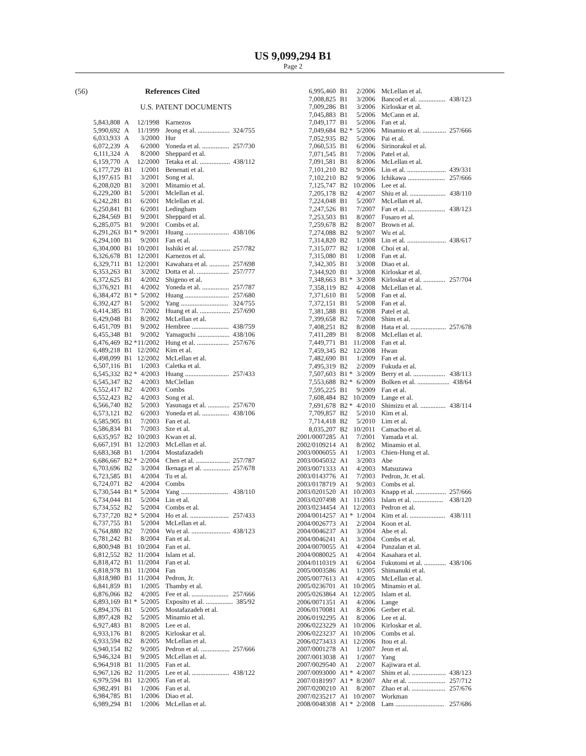US 9,099,294 B1
Page 2
(56) References Cited
U.S. PATENT DOCUMENTS
| 5,843,808 | A | 12/1998 | Karnezos | |
| 5,990,692 | A | 11/1999 | Jeong et al. ................... | 324/755 |
| 6,033,933 | A | 3/2000 | Hur | |
| 6,072,239 | A | 6/2000 | Yoneda et al. ................ | 257/730 |
| 6,111,324 | A | 8/2000 | Sheppard et al. | |
| 6,159,770 | A | 12/2000 | Tetaka et al. .................. | 438/112 |
| 6,177,729 | B1 | 1/2001 | Benenati et al. | |
| 6,197,615 | B1 | 3/2001 | Song et al. | |
| 6,208,020 | B1 | 3/2001 | Minamio et al. | |
| 6,229,200 | B1 | 5/2001 | Mclellan et al. | |
| 6,242,281 | B1 | 6/2001 | Mclellan et al. | |
| 6,250,841 | B1 | 6/2001 | Ledingham | |
| 6,284,569 | B1 | 9/2001 | Sheppard et al. | |
| 6,285,075 | B1 | 9/2001 | Combs et al. | |
| 6,291,263 | B1 * | 9/2001 | Huang .......................... | 438/106 |
| 6,294,100 | B1 | 9/2001 | Fan et al. | |
| 6,304,000 | B1 | 10/2001 | Isshiki et al. .................. | 257/782 |
| 6,326,678 | B1 | 12/2001 | Karnezos et al. | |
| 6,329,711 | B1 | 12/2001 | Kawahara et al. ............ | 257/698 |
| 6,353,263 | B1 | 3/2002 | Dotta et al. ................... | 257/777 |
| 6,372,625 | B1 | 4/2002 | Shigeno et al. | |
| 6,376,921 | B1 | 4/2002 | Yoneda et al. ................ | 257/787 |
| 6,384,472 | B1 * | 5/2002 | Huang .......................... | 257/680 |
| 6,392,427 | B1 | 5/2002 | Yang ............................ | 324/755 |
| 6,414,385 | B1 | 7/2002 | Huang et al. .................. | 257/690 |
| 6,429,048 | B1 | 8/2002 | McLellan et al. | |
| 6,451,709 | B1 | 9/2002 | Hembree ...................... | 438/759 |
| 6,455,348 | B1 | 9/2002 | Yamaguchi ................... | 438/106 |
| 6,476,469 | B2 * | 11/2002 | Hung et al. ................... | 257/676 |
| 6,489,218 | B1 | 12/2002 | Kim et al. | |
| 6,498,099 | B1 | 12/2002 | McLellan et al. | |
| 6,507,116 | B1 | 1/2003 | Caletka et al. | |
| 6,545,332 | B2 * | 4/2003 | Huang .......................... | 257/433 |
| 6,545,347 | B2 | 4/2003 | McClellan | |
| 6,552,417 | B2 | 4/2003 | Combs | |
| 6,552,423 | B2 | 4/2003 | Song et al. | |
| 6,566,740 | B2 | 5/2003 | Yasunaga et al. ............. | 257/670 |
| 6,573,121 | B2 | 6/2003 | Yoneda et al. ................ | 438/106 |
| 6,585,905 | B1 | 7/2003 | Fan et al. | |
| 6,586,834 | B1 | 7/2003 | Sze et al. | |
| 6,635,957 | B2 | 10/2003 | Kwan et al. | |
| 6,667,191 | B1 | 12/2003 | McLellan et al. | |
| 6,683,368 | B1 | 1/2004 | Mostafazadeh | |
| 6,686,667 | B2 * | 2/2004 | Chen et al. .................... | 257/787 |
| 6,703,696 | B2 | 3/2004 | Ikenaga et al. ................ | 257/678 |
| 6,723,585 | B1 | 4/2004 | Tu et al. | |
| 6,724,071 | B2 | 4/2004 | Combs | |
| 6,730,544 | B1 * | 5/2004 | Yang ............................ | 438/110 |
| 6,734,044 | B1 | 5/2004 | Lin et al. | |
| 6,734,552 | B2 | 5/2004 | Combs et al. | |
| 6,737,720 | B2 * | 5/2004 | Ho et al. ....................... | 257/433 |
| 6,737,755 | B1 | 5/2004 | McLellan et al. | |
| 6,764,880 | B2 | 7/2004 | Wu et al. ....................... | 438/123 |
| 6,781,242 | B1 | 8/2004 | Fan et al. | |
| 6,800,948 | B1 | 10/2004 | Fan et al. | |
| 6,812,552 | B2 | 11/2004 | Islam et al. | |
| 6,818,472 | B1 | 11/2004 | Fan et al. | |
| 6,818,978 | B1 | 11/2004 | Fan | |
| 6,818,980 | B1 | 11/2004 | Pedron, Jr. | |
| 6,841,859 | B1 | 1/2005 | Thamby et al. | |
| 6,876,066 | B2 | 4/2005 | Fee et al. ...................... | 257/666 |
| 6,893,169 | B1 * | 5/2005 | Exposito et al. ................ | 385/92 |
| 6,894,376 | B1 | 5/2005 | Mostafazadeh et al. | |
| 6,897,428 | B2 | 5/2005 | Minamio et al. | |
| 6,927,483 | B1 | 8/2005 | Lee et al. | |
| 6,933,176 | B1 | 8/2005 | Kirloskar et al. | |
| 6,933,594 | B2 | 8/2005 | McLellan et al. | |
| 6,940,154 | B2 | 9/2005 | Pedron et al. ................. | 257/666 |
| 6,946,324 | B1 | 9/2005 | McLellan et al. | |
| 6,964,918 | B1 | 11/2005 | Fan et al. | |
| 6,967,126 | B2 | 11/2005 | Lee et al. ...................... | 438/122 |
| 6,979,594 | B1 | 12/2005 | Fan et al. | |
| 6,982,491 | B1 | 1/2006 | Fan et al. | |
| 6,984,785 | B1 | 1/2006 | Diao et al. | |
| 6,989,294 | B1 | 1/2006 | McLellan et al. | |
| 6,995,460 | B1 | 2/2006 | McLellan et al. | |
| 7,008,825 | B1 | 3/2006 | Bancod et al. ................ | 438/123 |
| 7,009,286 | B1 | 3/2006 | Kirloskar et al. | |
| 7,045,883 | B1 | 5/2006 | McCann et al. | |
| 7,049,177 | B1 | 5/2006 | Fan et al. | |
| 7,049,684 | B2 * | 5/2006 | Minamio et al. .............. | 257/666 |
| 7,052,935 | B2 | 5/2006 | Pai et al. | |
| 7,060,535 | B1 | 6/2006 | Sirinorakul et al. | |
| 7,071,545 | B1 | 7/2006 | Patel et al. | |
| 7,091,581 | B1 | 8/2006 | McLellan et al. | |
| 7,101,210 | B2 | 9/2006 | Lin et al. ....................... | 439/331 |
| 7,102,210 | B2 | 9/2006 | Ichikawa ...................... | 257/666 |
| 7,125,747 | B2 | 10/2006 | Lee et al. | |
| 7,205,178 | B2 | 4/2007 | Shiu et al. ..................... | 438/110 |
| 7,224,048 | B1 | 5/2007 | McLellan et al. | |
| 7,247,526 | B1 | 7/2007 | Fan et al. ...................... | 438/123 |
| 7,253,503 | B1 | 8/2007 | Fusaro et al. | |
| 7,259,678 | B2 | 8/2007 | Brown et al. | |
| 7,274,088 | B2 | 9/2007 | Wu et al. | |
| 7,314,820 | B2 | 1/2008 | Lin et al. ....................... | 438/617 |
| 7,315,077 | B2 | 1/2008 | Choi et al. | |
| 7,315,080 | B1 | 1/2008 | Fan et al. | |
| 7,342,305 | B1 | 3/2008 | Diao et al. | |
| 7,344,920 | B1 | 3/2008 | Kirloskar et al. | |
| 7,348,663 | B1 * | 3/2008 | Kirloskar et al. ............. | 257/704 |
| 7,358,119 | B2 | 4/2008 | McLellan et al. | |
| 7,371,610 | B1 | 5/2008 | Fan et al. | |
| 7,372,151 | B1 | 5/2008 | Fan et al. | |
| 7,381,588 | B1 | 6/2008 | Patel et al. | |
| 7,399,658 | B2 | 7/2008 | Shim et al. | |
| 7,408,251 | B2 | 8/2008 | Hata et al. ..................... | 257/678 |
| 7,411,289 | B1 | 8/2008 | McLellan et al. | |
| 7,449,771 | B1 | 11/2008 | Fan et al. | |
| 7,459,345 | B2 | 12/2008 | Hwan | |
| 7,482,690 | B1 | 1/2009 | Fan et al. | |
| 7,495,319 | B2 | 2/2009 | Fukuda et al. | |
| 7,507,603 | B1 * | 3/2009 | Berry et al. ................... | 438/113 |
| 7,553,688 | B2 * | 6/2009 | Bolken et al. ................... | 438/64 |
| 7,595,225 | B1 | 9/2009 | Fan et al. | |
| 7,608,484 | B2 | 10/2009 | Lange et al. | |
| 7,691,678 | B2 * | 4/2010 | Shimizu et al. ............... | 438/114 |
| 7,709,857 | B2 | 5/2010 | Kim et al. | |
| 7,714,418 | B2 | 5/2010 | Lim et al. | |
| 8,035,207 | B2 | 10/2011 | Camacho et al. | |
| 2001/0007285 | A1 | 7/2001 | Yamada et al. | |
| 2002/0109214 | A1 | 8/2002 | Minamio et al. | |
| 2003/0006055 | A1 | 1/2003 | Chien-Hung et al. | |
| 2003/0045032 | A1 | 3/2003 | Abe | |
| 2003/0071333 | A1 | 4/2003 | Matsuzawa | |
| 2003/0143776 | A1 | 7/2003 | Pedron, Jr. et al. | |
| 2003/0178719 | A1 | 9/2003 | Combs et al. | |
| 2003/0201520 | A1 | 10/2003 | Knapp et al. .................. | 257/666 |
| 2003/0207498 | A1 | 11/2003 | Islam et al. .................. | 438/120 |
| 2003/0234454 | A1 | 12/2003 | Pedron et al. | |
| 2004/0014257 | A1 * | 1/2004 | Kim et al. ..................... | 438/111 |
| 2004/0026773 | A1 | 2/2004 | Koon et al. | |
| 2004/0046237 | A1 | 3/2004 | Abe et al. | |
| 2004/0046241 | A1 | 3/2004 | Combs et al. | |
| 2004/0070055 | A1 | 4/2004 | Punzalan et al. | |
| 2004/0080025 | A1 | 4/2004 | Kasahara et al. | |
| 2004/0110319 | A1 | 6/2004 | Fukutomi et al. ............. | 438/106 |
| 2005/0003586 | A1 | 1/2005 | Shimanuki et al. | |
| 2005/0077613 | A1 | 4/2005 | McLellan et al. | |
| 2005/0236701 | A1 | 10/2005 | Minamio et al. | |
| 2005/0263864 | A1 | 12/2005 | Islam et al. | |
| 2006/0071351 | A1 | 4/2006 | Lange | |
| 2006/0170081 | A1 | 8/2006 | Gerber et al. | |
| 2006/0192295 | A1 | 8/2006 | Lee et al. | |
| 2006/0223229 | A1 | 10/2006 | Kirloskar et al. | |
| 2006/0223237 | A1 | 10/2006 | Combs et al. | |
| 2006/0273433 | A1 | 12/2006 | Itou et al. | |
| 2007/0001278 | A1 | 1/2007 | Jeon et al. | |
| 2007/0013038 | A1 | 1/2007 | Yang | |
| 2007/0029540 | A1 | 2/2007 | Kajiwara et al. | |
| 2007/0093000 | A1 * | 4/2007 | Shim et al. .................... | 438/123 |
| 2007/0181997 | A1 * | 8/2007 | Ahr et al. ...................... | 257/712 |
| 2007/0200210 | A1 | 8/2007 | Zhao et al. .................... | 257/676 |
| 2007/0235217 | A1 | 10/2007 | Workman | |
| 2008/0048308 | A1 * | 2/2008 | Lam ............................. | 257/686 |